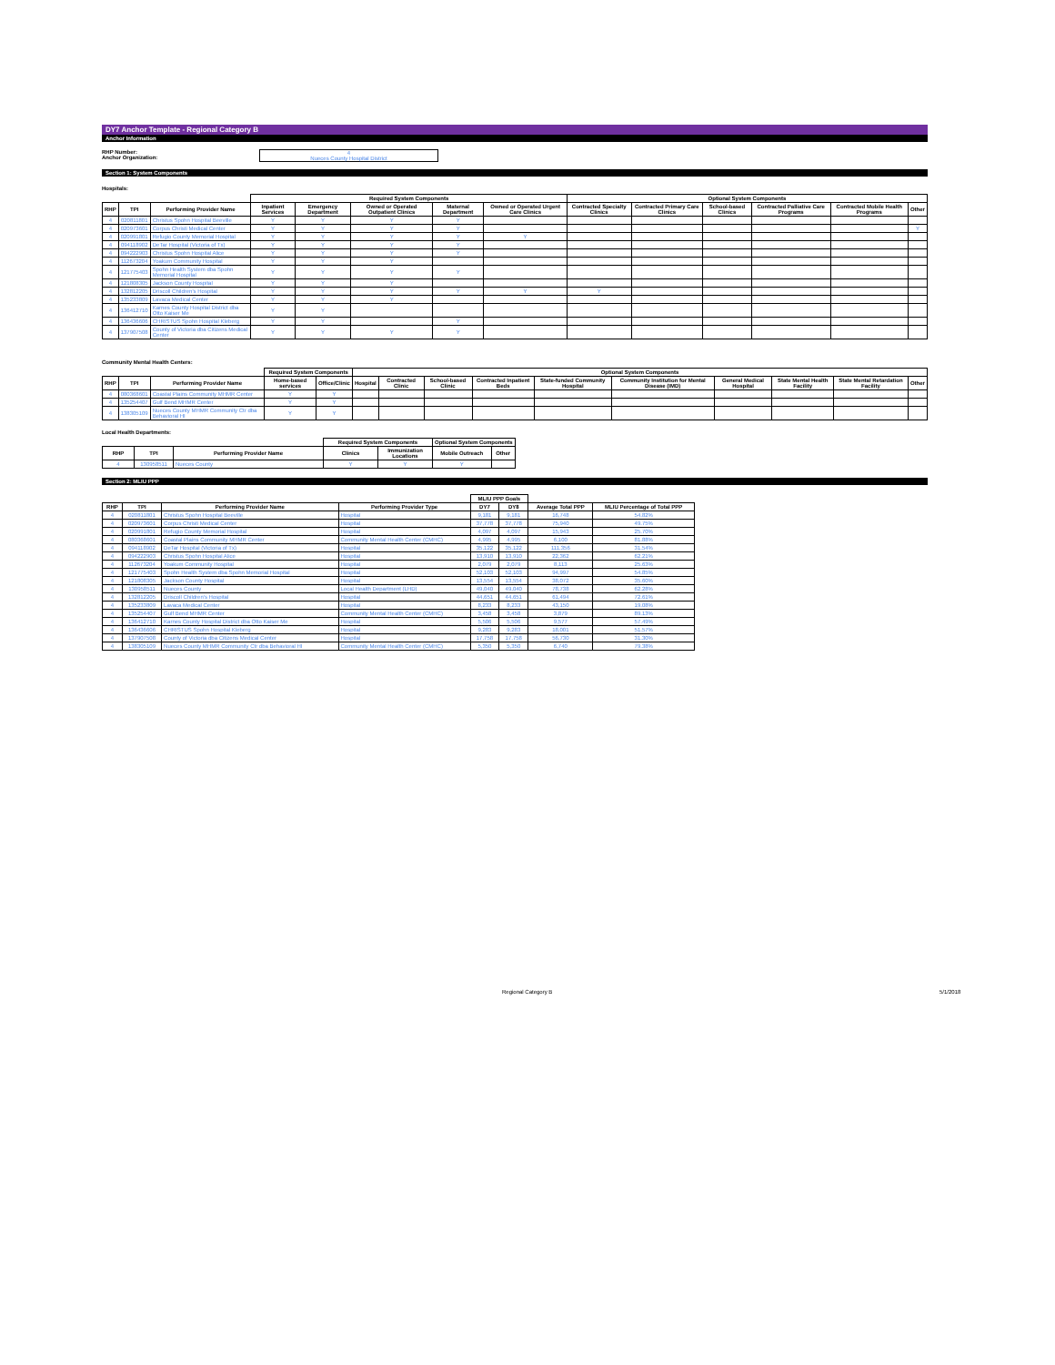DY7 Anchor Template - Regional Category B
Anchor Information
RHP Number:
Anchor Organization:
4
Nueces County Hospital District
Section 1: System Components
Hospitals:
| | | | Required System Components | | | | | Optional System Components | | | | | |
| --- | --- | --- | --- | --- | --- | --- | --- | --- | --- | --- | --- | --- | --- |
| RHP | TPI | Performing Provider Name | Inpatient Services | Emergency Department | Owned or Operated Outpatient Clinics | Maternal Department | Owned or Operated Urgent Care Clinics | Contracted Specialty Clinics | Contracted Primary Care Clinics | School-based Clinics | Contracted Palliative Care Programs | Contracted Mobile Health Programs | Other |
| 4 | 020811801 | Christus Spohn Hospital Beeville | Y | Y | Y | Y | | | | | | | |
| 4 | 020973601 | Corpus Christi Medical Center | Y | Y | Y | Y | | | | | | | Y |
| 4 | 020991801 | Refugio County Memorial Hospital | Y | Y | Y | Y | Y | | | | | | |
| 4 | 094118902 | DeTar Hospital (Victoria of Tx) | Y | Y | Y | Y | | | | | | | |
| 4 | 094222903 | Christus Spohn Hospital Alice | Y | Y | Y | Y | | | | | | | |
| 4 | 112673204 | Yoakum Community Hospital | Y | Y | Y | | | | | | | | |
| 4 | 121775403 | Spohn Health System dba Spohn Memorial Hospital | Y | Y | Y | Y | | | | | | | |
| 4 | 121808305 | Jackson County Hospital | Y | Y | Y | | | | | | | | |
| 4 | 132812205 | Driscoll Children's Hospital | Y | Y | Y | Y | Y | Y | | | | | |
| 4 | 135233809 | Lavaca Medical Center | Y | Y | Y | | | | | | | | |
| 4 | 136412710 | Karnes County Hospital District dba Otto Kaiser Me | Y | Y | | | | | | | | | |
| 4 | 136436606 | CHRISTUS Spohn Hospital Kleberg | Y | Y | | Y | | | | | | | |
| 4 | 137907508 | County of Victoria dba Citizens Medical Center | Y | Y | Y | Y | | | | | | | |
Community Mental Health Centers:
| | | | Required System Components | | Optional System Components | | | | | | | | | |
| --- | --- | --- | --- | --- | --- | --- | --- | --- | --- | --- | --- | --- | --- | --- |
| RHP | TPI | Performing Provider Name | Home-based services | Office/Clinic | Hospital | Contracted Clinic | School-based Clinic | Contracted Inpatient Beds | State-funded Community Hospital | Community Institution for Mental Disease (IMD) | General Medical Hospital | State Mental Health Facility | State Mental Retardation Facility | Other |
| 4 | 080368601 | Coastal Plains Community MHMR Center | Y | Y | | | | | | | | | | |
| 4 | 135254407 | Gulf Bend MHMR Center | Y | Y | | | | | | | | | | |
| 4 | 138305109 | Nueces County MHMR Community Ctr dba Behavioral HI | Y | Y | | | | | | | | | | |
Local Health Departments:
| | | | Required System Components | | Optional System Components | |
| --- | --- | --- | --- | --- | --- | --- |
| RHP | TPI | Performing Provider Name | Clinics | Immunization Locations | Mobile Outreach | Other |
| 4 | 130958511 | Nueces County | Y | Y | Y | |
Section 2: MLIU PPP
| | | | | MLIU PPP Goals | | | |
| --- | --- | --- | --- | --- | --- | --- | --- |
| RHP | TPI | Performing Provider Name | Performing Provider Type | DY7 | DY8 | Average Total PPP | MLIU Percentage of Total PPP |
| 4 | 020811801 | Christus Spohn Hospital Beeville | Hospital | 9,181 | 9,181 | 16,748 | 54.82% |
| 4 | 020973601 | Corpus Christi Medical Center | Hospital | 37,778 | 37,778 | 75,940 | 49.75% |
| 4 | 020991801 | Refugio County Memorial Hospital | Hospital | 4,097 | 4,097 | 15,943 | 25.70% |
| 4 | 080368601 | Coastal Plains Community MHMR Center | Community Mental Health Center (CMHC) | 4,995 | 4,995 | 6,100 | 81.88% |
| 4 | 094118902 | DeTar Hospital (Victoria of Tx) | Hospital | 35,122 | 35,122 | 111,356 | 31.54% |
| 4 | 094222903 | Christus Spohn Hospital Alice | Hospital | 13,910 | 13,910 | 22,362 | 62.21% |
| 4 | 112673204 | Yoakum Community Hospital | Hospital | 2,079 | 2,079 | 8,113 | 25.63% |
| 4 | 121775403 | Spohn Health System dba Spohn Memorial Hospital | Hospital | 52,103 | 52,103 | 94,997 | 54.85% |
| 4 | 121808305 | Jackson County Hospital | Hospital | 13,554 | 13,554 | 38,072 | 35.60% |
| 4 | 130958511 | Nueces County | Local Health Department (LHD) | 49,040 | 49,040 | 78,738 | 62.28% |
| 4 | 132812205 | Driscoll Children's Hospital | Hospital | 44,651 | 44,651 | 61,494 | 72.61% |
| 4 | 135233809 | Lavaca Medical Center | Hospital | 8,233 | 8,233 | 43,150 | 19.08% |
| 4 | 135254407 | Gulf Bend MHMR Center | Community Mental Health Center (CMHC) | 3,458 | 3,458 | 3,879 | 89.13% |
| 4 | 136412710 | Karnes County Hospital District dba Otto Kaiser Me | Hospital | 5,506 | 5,506 | 9,577 | 57.49% |
| 4 | 136436606 | CHRISTUS Spohn Hospital Kleberg | Hospital | 9,283 | 9,283 | 18,001 | 51.57% |
| 4 | 137907508 | County of Victoria dba Citizens Medical Center | Hospital | 17,758 | 17,758 | 56,730 | 31.30% |
| 4 | 138305109 | Nueces County MHMR Community Ctr dba Behavioral HI | Community Mental Health Center (CMHC) | 5,350 | 5,350 | 6,740 | 79.38% |
Regional Category B 5/1/2018